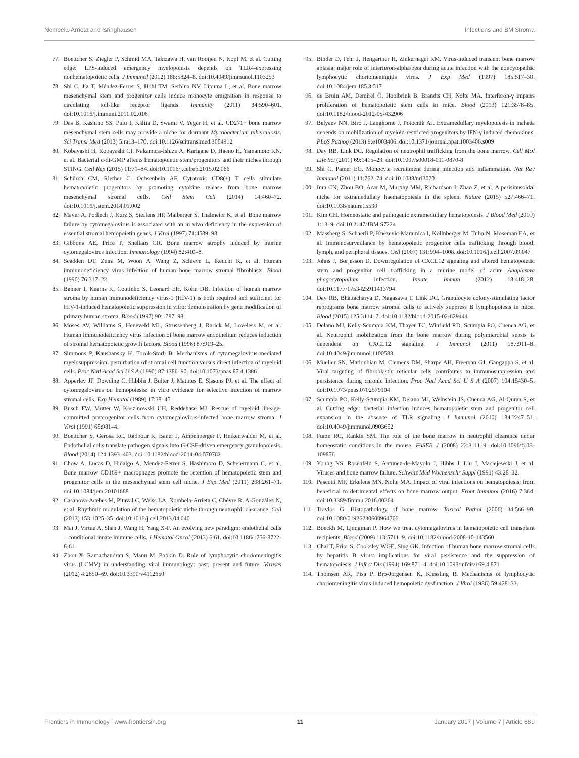Nombela-Arrieta and Isringhausen Infections and BM Stroma
77. Boettcher S, Ziegler P, Schmid MA, Takizawa H, van Rooijen N, Kopf M, et al. Cutting edge: LPS-induced emergency myelopoiesis depends on TLR4-expressing nonhematopoietic cells. J Immunol (2012) 188:5824–8. doi:10.4049/jimmunol.1103253
78. Shi C, Jia T, Méndez-Ferrer S, Hohl TM, Serbina NV, Lipuma L, et al. Bone marrow mesenchymal stem and progenitor cells induce monocyte emigration in response to circulating toll-like receptor ligands. Immunity (2011) 34:590–601. doi:10.1016/j.immuni.2011.02.016
79. Das B, Kashino SS, Pulu I, Kalita D, Swami V, Yeger H, et al. CD271+ bone marrow mesenchymal stem cells may provide a niche for dormant Mycobacterium tuberculosis. Sci Transl Med (2013) 5:ra13–170. doi:10.1126/scitranslmed.3004912
80. Kobayashi H, Kobayashi CI, Nakamura-Ishizu A, Karigane D, Haeno H, Yamamoto KN, et al. Bacterial c-di-GMP affects hematopoietic stem/progenitors and their niches through STING. Cell Rep (2015) 11:71–84. doi:10.1016/j.celrep.2015.02.066
81. Schürch CM, Riether C, Ochsenbein AF. Cytotoxic CD8(+) T cells stimulate hematopoietic progenitors by promoting cytokine release from bone marrow mesenchymal stromal cells. Cell Stem Cell (2014) 14:460–72. doi:10.1016/j.stem.2014.01.002
82. Mayer A, Podlech J, Kurz S, Steffens HP, Maiberger S, Thalmeier K, et al. Bone marrow failure by cytomegalovirus is associated with an in vivo deficiency in the expression of essential stromal hemopoietin genes. J Virol (1997) 71:4589–98.
83. Gibbons AE, Price P, Shellam GR. Bone marrow atrophy induced by murine cytomegalovirus infection. Immunology (1994) 82:410–8.
84. Scadden DT, Zeira M, Woon A, Wang Z, Schieve L, Ikeuchi K, et al. Human immunodeficiency virus infection of human bone marrow stromal fibroblasts. Blood (1990) 76:317–22.
85. Bahner I, Kearns K, Coutinho S, Leonard EH, Kohn DB. Infection of human marrow stroma by human immunodeficiency virus-1 (HIV-1) is both required and sufficient for HIV-1-induced hematopoietic suppression in vitro: demonstration by gene modification of primary human stroma. Blood (1997) 90:1787–98.
86. Moses AV, Williams S, Heneveld ML, Strussenberg J, Rarick M, Loveless M, et al. Human immunodeficiency virus infection of bone marrow endothelium reduces induction of stromal hematopoietic growth factors. Blood (1996) 87:919–25.
87. Simmons P, Kaushansky K, Torok-Storb B. Mechanisms of cytomegalovirus-mediated myelosuppression: perturbation of stromal cell function versus direct infection of myeloid cells. Proc Natl Acad Sci U S A (1990) 87:1386–90. doi:10.1073/pnas.87.4.1386
88. Apperley JF, Dowding C, Hibbin J, Buiter J, Matutes E, Sissons PJ, et al. The effect of cytomegalovirus on hemopoiesis: in vitro evidence for selective infection of marrow stromal cells. Exp Hematol (1989) 17:38–45.
89. Busch FW, Mutter W, Koszinowski UH, Reddehase MJ. Rescue of myeloid lineage-committed preprogenitor cells from cytomegalovirus-infected bone marrow stroma. J Virol (1991) 65:981–4.
90. Boettcher S, Gerosa RC, Radpour R, Bauer J, Ampenberger F, Heikenwalder M, et al. Endothelial cells translate pathogen signals into G-CSF-driven emergency granulopoiesis. Blood (2014) 124:1393–403. doi:10.1182/blood-2014-04-570762
91. Chow A, Lucas D, Hidalgo A, Mendez-Ferrer S, Hashimoto D, Scheiermann C, et al. Bone marrow CD169+ macrophages promote the retention of hematopoietic stem and progenitor cells in the mesenchymal stem cell niche. J Exp Med (2011) 208:261–71. doi:10.1084/jem.20101688
92. Casanova-Acebes M, Pitaval C, Weiss LA, Nombela-Arrieta C, Chèvre R, A-González N, et al. Rhythmic modulation of the hematopoietic niche through neutrophil clearance. Cell (2013) 153:1025–35. doi:10.1016/j.cell.2013.04.040
93. Mai J, Virtue A, Shen J, Wang H, Yang X-F. An evolving new paradigm: endothelial cells – conditional innate immune cells. J Hematol Oncol (2013) 6:61. doi:10.1186/1756-8722-6-61
94. Zhou X, Ramachandran S, Mann M, Popkin D. Role of lymphocytic choriomeningitis virus (LCMV) in understanding viral immunology: past, present and future. Viruses (2012) 4:2650–69. doi:10.3390/v4112650
95. Binder D, Fehr J, Hengartner H, Zinkernagel RM. Virus-induced transient bone marrow aplasia: major role of interferon-alpha/beta during acute infection with the noncytopathic lymphocytic choriomeningitis virus. J Exp Med (1997) 185:517–30. doi:10.1084/jem.185.3.517
96. de Bruin AM, Demirel Ö, Hooibrink B, Brandts CH, Nolte MA. Interferon-γ impairs proliferation of hematopoietic stem cells in mice. Blood (2013) 121:3578–85. doi:10.1182/blood-2012-05-432906
97. Belyaev NN, Biró J, Langhorne J, Potocnik AJ. Extramedullary myelopoiesis in malaria depends on mobilization of myeloid-restricted progenitors by IFN-γ induced chemokines. PLoS Pathog (2013) 9:e1003406. doi:10.1371/journal.ppat.1003406.s009
98. Day RB, Link DC. Regulation of neutrophil trafficking from the bone marrow. Cell Mol Life Sci (2011) 69:1415–23. doi:10.1007/s00018-011-0870-8
99. Shi C, Pamer EG. Monocyte recruitment during infection and inflammation. Nat Rev Immunol (2011) 11:762–74. doi:10.1038/nri3070
100. Inra CN, Zhou BO, Acar M, Murphy MM, Richardson J, Zhao Z, et al. A perisinusoidal niche for extramedullary haematopoiesis in the spleen. Nature (2015) 527:466–71. doi:10.1038/nature15530
101. Kim CH. Homeostatic and pathogenic extramedullary hematopoiesis. J Blood Med (2010) 1:13–9. doi:10.2147/JBM.S7224
102. Massberg S, Schaerli P, Knezevic-Maramica I, Köllnberger M, Tubo N, Moseman EA, et al. Immunosurveillance by hematopoietic progenitor cells trafficking through blood, lymph, and peripheral tissues. Cell (2007) 131:994–1008. doi:10.1016/j.cell.2007.09.047
103. Johns J, Borjesson D. Downregulation of CXCL12 signaling and altered hematopoietic stem and progenitor cell trafficking in a murine model of acute Anaplasma phagocytophilum infection. Innate Immun (2012) 18:418–28. doi:10.1177/1753425911413794
104. Day RB, Bhattacharya D, Nagasawa T, Link DC. Granulocyte colony-stimulating factor reprograms bone marrow stromal cells to actively suppress B lymphopoiesis in mice. Blood (2015) 125:3114–7. doi:10.1182/blood-2015-02-629444
105. Delano MJ, Kelly-Scumpia KM, Thayer TC, Winfield RD, Scumpia PO, Cuenca AG, et al. Neutrophil mobilization from the bone marrow during polymicrobial sepsis is dependent on CXCL12 signaling. J Immunol (2011) 187:911–8. doi:10.4049/jimmunol.1100588
106. Mueller SN, Matloubian M, Clemens DM, Sharpe AH, Freeman GJ, Gangappa S, et al. Viral targeting of fibroblastic reticular cells contributes to immunosuppression and persistence during chronic infection. Proc Natl Acad Sci U S A (2007) 104:15430–5. doi:10.1073/pnas.0702579104
107. Scumpia PO, Kelly-Scumpia KM, Delano MJ, Weinstein JS, Cuenca AG, Al-Quran S, et al. Cutting edge: bacterial infection induces hematopoietic stem and progenitor cell expansion in the absence of TLR signaling. J Immunol (2010) 184:2247–51. doi:10.4049/jimmunol.0903652
108. Furze RC, Rankin SM. The role of the bone marrow in neutrophil clearance under homeostatic conditions in the mouse. FASEB J (2008) 22:3111–9. doi:10.1096/fj.08-109876
109. Young NS, Rosenfeld S, Antunez-de-Mayolo J, Hibbs J, Liu J, Maciejewski J, et al. Viruses and bone marrow failure. Schweiz Med Wochenschr Suppl (1991) 43:28–32.
110. Pascutti MF, Erkelens MN, Nolte MA. Impact of viral infections on hematopoiesis: from beneficial to detrimental effects on bone marrow output. Front Immunol (2016) 7:364. doi:10.3389/fimmu.2016.00364
111. Travlos G. Histopathology of bone marrow. Toxicol Pathol (2006) 34:566–98. doi:10.1080/01926230600964706
112. Boeckh M, Ljungman P. How we treat cytomegalovirus in hematopoietic cell transplant recipients. Blood (2009) 113:5711–9. doi:10.1182/blood-2008-10-143560
113. Chai T, Prior S, Cooksley WGE, Sing GK. Infection of human bone marrow stromal cells by hepatitis B virus: implications for viral persistence and the suppression of hematopoiesis. J Infect Dis (1994) 169:871–4. doi:10.1093/infdis/169.4.871
114. Thomsen AR, Pisa P, Bro-Jorgensen K, Kiessling R. Mechanisms of lymphocytic choriomeningitis virus-induced hemopoietic dysfunction. J Virol (1986) 59:428–33.
Frontiers in Immunology | www.frontiersin.org 11 January 2017 | Volume 7 | Article 689